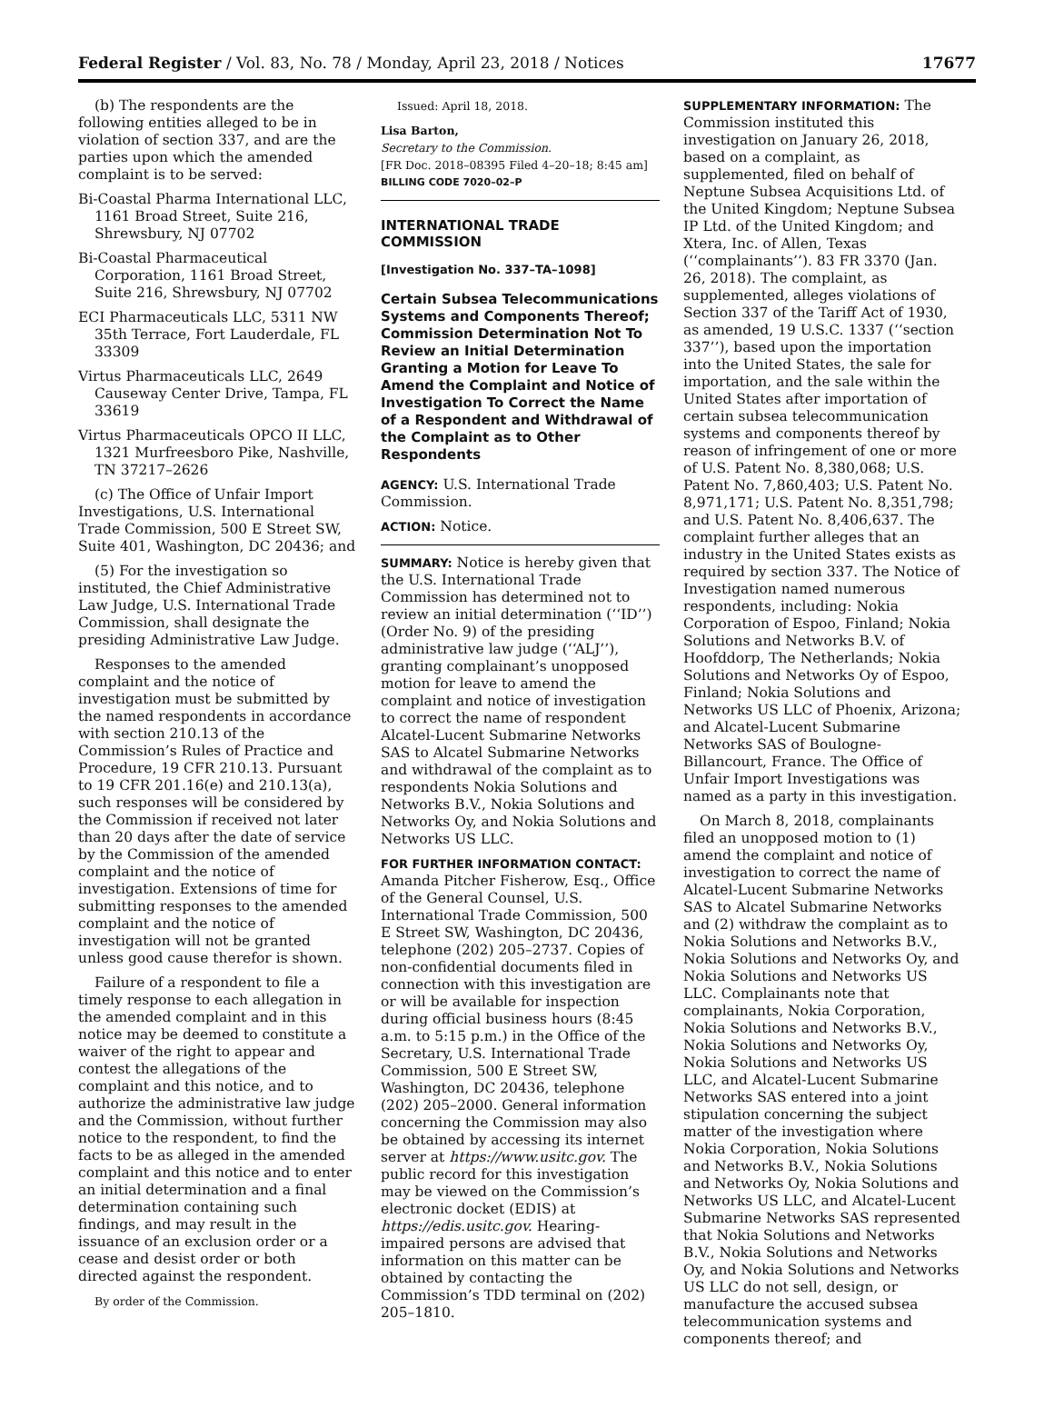Federal Register / Vol. 83, No. 78 / Monday, April 23, 2018 / Notices 17677
(b) The respondents are the following entities alleged to be in violation of section 337, and are the parties upon which the amended complaint is to be served:
Bi-Coastal Pharma International LLC, 1161 Broad Street, Suite 216, Shrewsbury, NJ 07702
Bi-Coastal Pharmaceutical Corporation, 1161 Broad Street, Suite 216, Shrewsbury, NJ 07702
ECI Pharmaceuticals LLC, 5311 NW 35th Terrace, Fort Lauderdale, FL 33309
Virtus Pharmaceuticals LLC, 2649 Causeway Center Drive, Tampa, FL 33619
Virtus Pharmaceuticals OPCO II LLC, 1321 Murfreesboro Pike, Nashville, TN 37217–2626
(c) The Office of Unfair Import Investigations, U.S. International Trade Commission, 500 E Street SW, Suite 401, Washington, DC 20436; and
(5) For the investigation so instituted, the Chief Administrative Law Judge, U.S. International Trade Commission, shall designate the presiding Administrative Law Judge.
Responses to the amended complaint and the notice of investigation must be submitted by the named respondents in accordance with section 210.13 of the Commission’s Rules of Practice and Procedure, 19 CFR 210.13. Pursuant to 19 CFR 201.16(e) and 210.13(a), such responses will be considered by the Commission if received not later than 20 days after the date of service by the Commission of the amended complaint and the notice of investigation. Extensions of time for submitting responses to the amended complaint and the notice of investigation will not be granted unless good cause therefor is shown.
Failure of a respondent to file a timely response to each allegation in the amended complaint and in this notice may be deemed to constitute a waiver of the right to appear and contest the allegations of the complaint and this notice, and to authorize the administrative law judge and the Commission, without further notice to the respondent, to find the facts to be as alleged in the amended complaint and this notice and to enter an initial determination and a final determination containing such findings, and may result in the issuance of an exclusion order or a cease and desist order or both directed against the respondent.
By order of the Commission.
Issued: April 18, 2018.
Lisa Barton,
Secretary to the Commission.
[FR Doc. 2018–08395 Filed 4–20–18; 8:45 am]
BILLING CODE 7020–02–P
INTERNATIONAL TRADE COMMISSION
[Investigation No. 337–TA–1098]
Certain Subsea Telecommunications Systems and Components Thereof; Commission Determination Not To Review an Initial Determination Granting a Motion for Leave To Amend the Complaint and Notice of Investigation To Correct the Name of a Respondent and Withdrawal of the Complaint as to Other Respondents
AGENCY: U.S. International Trade Commission.
ACTION: Notice.
SUMMARY: Notice is hereby given that the U.S. International Trade Commission has determined not to review an initial determination (‘‘ID’’) (Order No. 9) of the presiding administrative law judge (‘‘ALJ’’), granting complainant’s unopposed motion for leave to amend the complaint and notice of investigation to correct the name of respondent Alcatel-Lucent Submarine Networks SAS to Alcatel Submarine Networks and withdrawal of the complaint as to respondents Nokia Solutions and Networks B.V., Nokia Solutions and Networks Oy, and Nokia Solutions and Networks US LLC.
FOR FURTHER INFORMATION CONTACT: Amanda Pitcher Fisherow, Esq., Office of the General Counsel, U.S. International Trade Commission, 500 E Street SW, Washington, DC 20436, telephone (202) 205–2737. Copies of non-confidential documents filed in connection with this investigation are or will be available for inspection during official business hours (8:45 a.m. to 5:15 p.m.) in the Office of the Secretary, U.S. International Trade Commission, 500 E Street SW, Washington, DC 20436, telephone (202) 205–2000. General information concerning the Commission may also be obtained by accessing its internet server at https://www.usitc.gov. The public record for this investigation may be viewed on the Commission’s electronic docket (EDIS) at https://edis.usitc.gov. Hearing-impaired persons are advised that information on this matter can be obtained by contacting the Commission’s TDD terminal on (202) 205–1810.
SUPPLEMENTARY INFORMATION: The Commission instituted this investigation on January 26, 2018, based on a complaint, as supplemented, filed on behalf of Neptune Subsea Acquisitions Ltd. of the United Kingdom; Neptune Subsea IP Ltd. of the United Kingdom; and Xtera, Inc. of Allen, Texas (‘‘complainants’’). 83 FR 3370 (Jan. 26, 2018). The complaint, as supplemented, alleges violations of Section 337 of the Tariff Act of 1930, as amended, 19 U.S.C. 1337 (‘‘section 337’’), based upon the importation into the United States, the sale for importation, and the sale within the United States after importation of certain subsea telecommunication systems and components thereof by reason of infringement of one or more of U.S. Patent No. 8,380,068; U.S. Patent No. 7,860,403; U.S. Patent No. 8,971,171; U.S. Patent No. 8,351,798; and U.S. Patent No. 8,406,637. The complaint further alleges that an industry in the United States exists as required by section 337. The Notice of Investigation named numerous respondents, including: Nokia Corporation of Espoo, Finland; Nokia Solutions and Networks B.V. of Hoofddorp, The Netherlands; Nokia Solutions and Networks Oy of Espoo, Finland; Nokia Solutions and Networks US LLC of Phoenix, Arizona; and Alcatel-Lucent Submarine Networks SAS of Boulogne-Billancourt, France. The Office of Unfair Import Investigations was named as a party in this investigation.
On March 8, 2018, complainants filed an unopposed motion to (1) amend the complaint and notice of investigation to correct the name of Alcatel-Lucent Submarine Networks SAS to Alcatel Submarine Networks and (2) withdraw the complaint as to Nokia Solutions and Networks B.V., Nokia Solutions and Networks Oy, and Nokia Solutions and Networks US LLC. Complainants note that complainants, Nokia Corporation, Nokia Solutions and Networks B.V., Nokia Solutions and Networks Oy, Nokia Solutions and Networks US LLC, and Alcatel-Lucent Submarine Networks SAS entered into a joint stipulation concerning the subject matter of the investigation where Nokia Corporation, Nokia Solutions and Networks B.V., Nokia Solutions and Networks Oy, Nokia Solutions and Networks US LLC, and Alcatel-Lucent Submarine Networks SAS represented that Nokia Solutions and Networks B.V., Nokia Solutions and Networks Oy, and Nokia Solutions and Networks US LLC do not sell, design, or manufacture the accused subsea telecommunication systems and components thereof; and